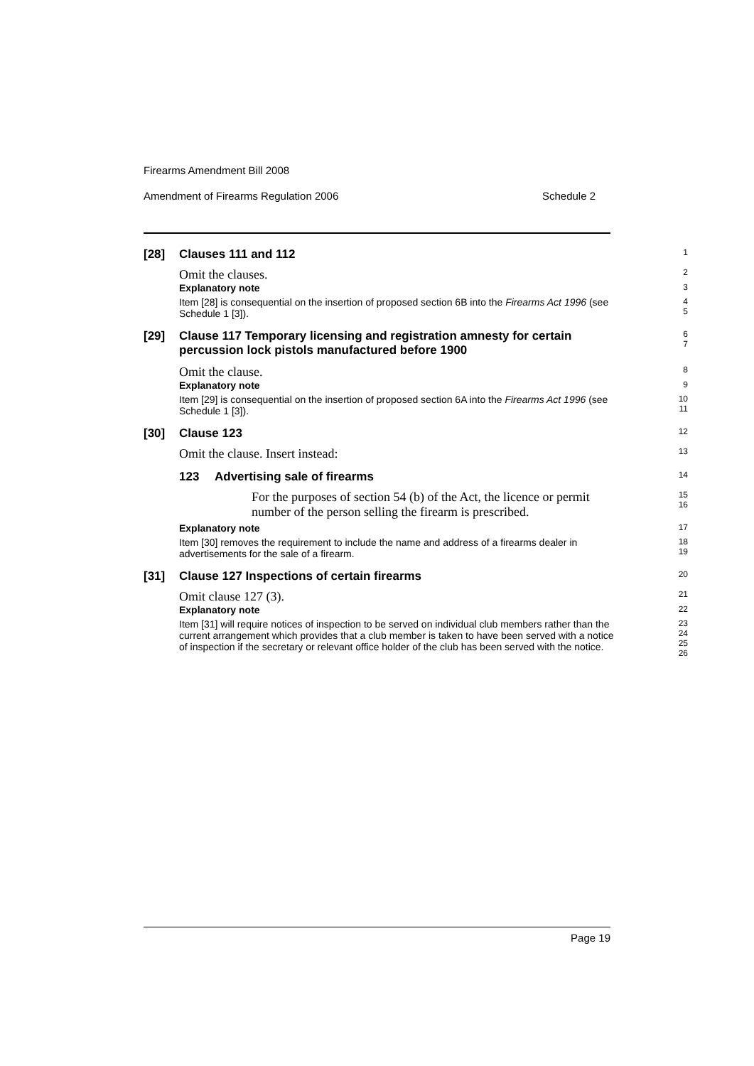Firearms Amendment Bill 2008
Amendment of Firearms Regulation 2006 Schedule 2
[28] Clauses 111 and 112
1
Omit the clauses.
2
Explanatory note
3
Item [28] is consequential on the insertion of proposed section 6B into the Firearms Act 1996 (see Schedule 1 [3]).
4
5
[29] Clause 117 Temporary licensing and registration amnesty for certain percussion lock pistols manufactured before 1900
6
7
Omit the clause.
8
Explanatory note
9
Item [29] is consequential on the insertion of proposed section 6A into the Firearms Act 1996 (see Schedule 1 [3]).
10
11
[30] Clause 123
12
Omit the clause. Insert instead:
13
123 Advertising sale of firearms
14
For the purposes of section 54 (b) of the Act, the licence or permit number of the person selling the firearm is prescribed.
15
16
Explanatory note
17
Item [30] removes the requirement to include the name and address of a firearms dealer in advertisements for the sale of a firearm.
18
19
[31] Clause 127 Inspections of certain firearms
20
Omit clause 127 (3).
21
Explanatory note
22
Item [31] will require notices of inspection to be served on individual club members rather than the current arrangement which provides that a club member is taken to have been served with a notice of inspection if the secretary or relevant office holder of the club has been served with the notice.
23
24
25
26
Page 19